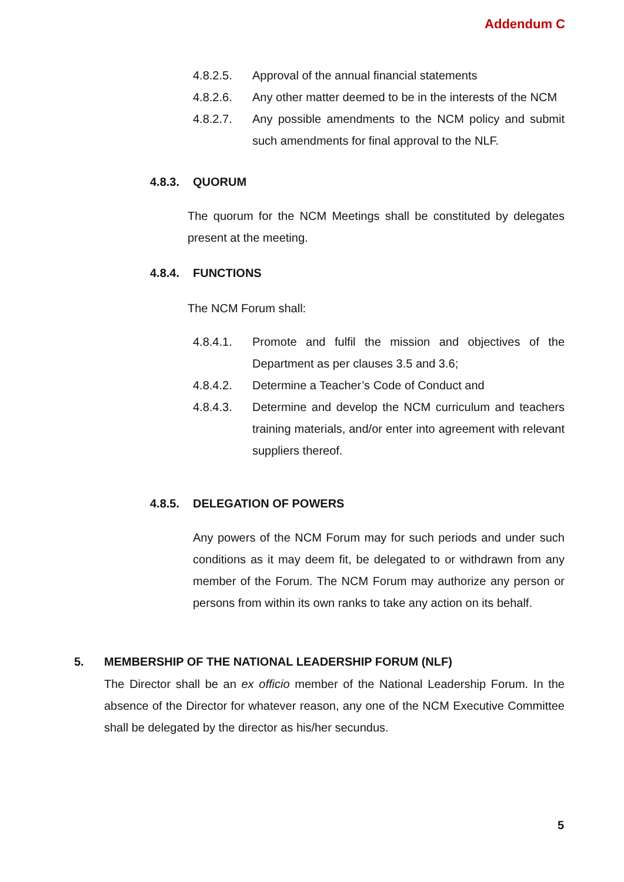Addendum C
4.8.2.5. Approval of the annual financial statements
4.8.2.6. Any other matter deemed to be in the interests of the NCM
4.8.2.7. Any possible amendments to the NCM policy and submit such amendments for final approval to the NLF.
4.8.3. QUORUM
The quorum for the NCM Meetings shall be constituted by delegates present at the meeting.
4.8.4. FUNCTIONS
The NCM Forum shall:
4.8.4.1. Promote and fulfil the mission and objectives of the Department as per clauses 3.5 and 3.6;
4.8.4.2. Determine a Teacher’s Code of Conduct and
4.8.4.3. Determine and develop the NCM curriculum and teachers training materials, and/or enter into agreement with relevant suppliers thereof.
4.8.5. DELEGATION OF POWERS
Any powers of the NCM Forum may for such periods and under such conditions as it may deem fit, be delegated to or withdrawn from any member of the Forum. The NCM Forum may authorize any person or persons from within its own ranks to take any action on its behalf.
5. MEMBERSHIP OF THE NATIONAL LEADERSHIP FORUM (NLF)
The Director shall be an ex officio member of the National Leadership Forum. In the absence of the Director for whatever reason, any one of the NCM Executive Committee shall be delegated by the director as his/her secundus.
5